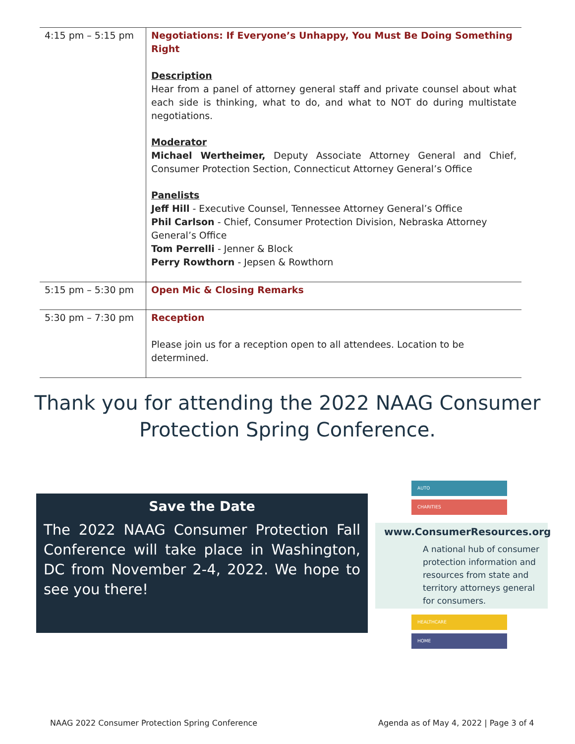| 4:15 pm – 5:15 pm | Negotiations: If Everyone’s Unhappy, You Must Be Doing Something Right Description Hear from a panel of attorney general staff and private counsel about what each side is thinking, what to do, and what to NOT do during multistate negotiations. Moderator Michael Wertheimer, Deputy Associate Attorney General and Chief, Consumer Protection Section, Connecticut Attorney General’s Office Panelists Jeff Hill - Executive Counsel, Tennessee Attorney General’s Office Phil Carlson - Chief, Consumer Protection Division, Nebraska Attorney General’s Office Tom Perrelli - Jenner & Block Perry Rowthorn - Jepsen & Rowthorn |
| 5:15 pm – 5:30 pm | Open Mic & Closing Remarks |
| 5:30 pm – 7:30 pm | Reception Please join us for a reception open to all attendees. Location to be determined. |
Thank you for attending the 2022 NAAG Consumer Protection Spring Conference.
Save the Date
The 2022 NAAG Consumer Protection Fall Conference will take place in Washington, DC from November 2-4, 2022. We hope to see you there!
AUTO
CHARITIES
www.ConsumerResources.org
A national hub of consumer protection information and resources from state and territory attorneys general for consumers.
HEALTHCARE
HOME
NAAG 2022 Consumer Protection Spring Conference
Agenda as of May 4, 2022 | Page 3 of 4